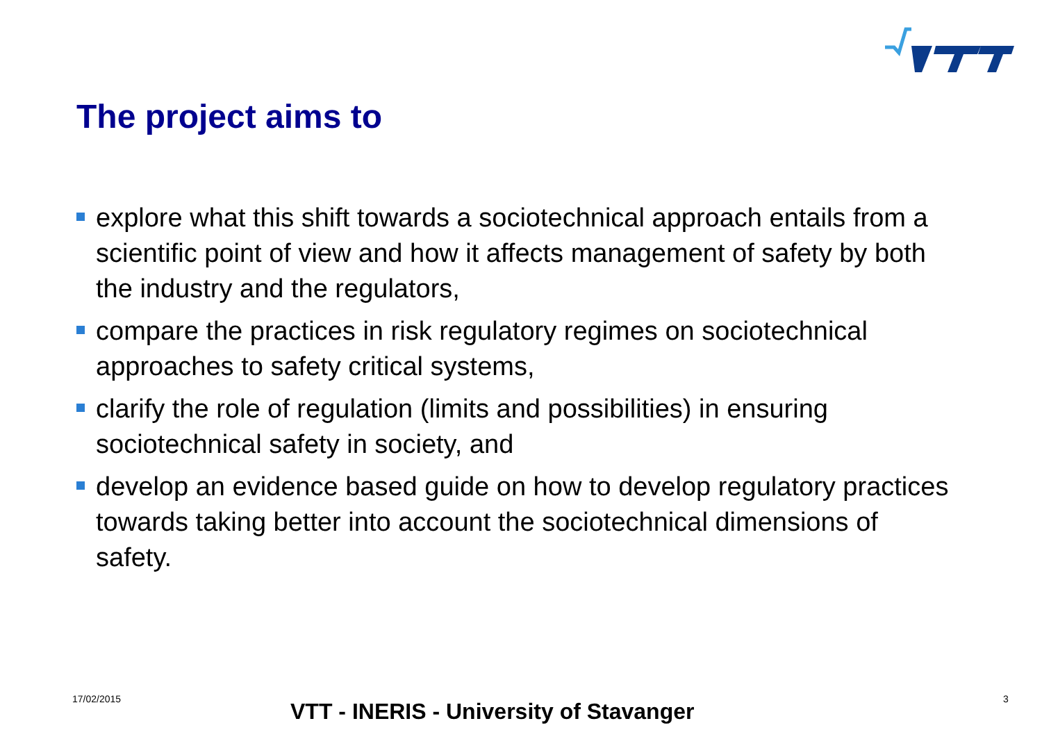The project aims to
explore what this shift towards a sociotechnical approach entails from a scientific point of view and how it affects management of safety by both the industry and the regulators,
compare the practices in risk regulatory regimes on sociotechnical approaches to safety critical systems,
clarify the role of regulation (limits and possibilities) in ensuring sociotechnical safety in society, and
develop an evidence based guide on how to develop regulatory practices towards taking better into account the sociotechnical dimensions of safety.
17/02/2015 VTT - INERIS - University of Stavanger 3